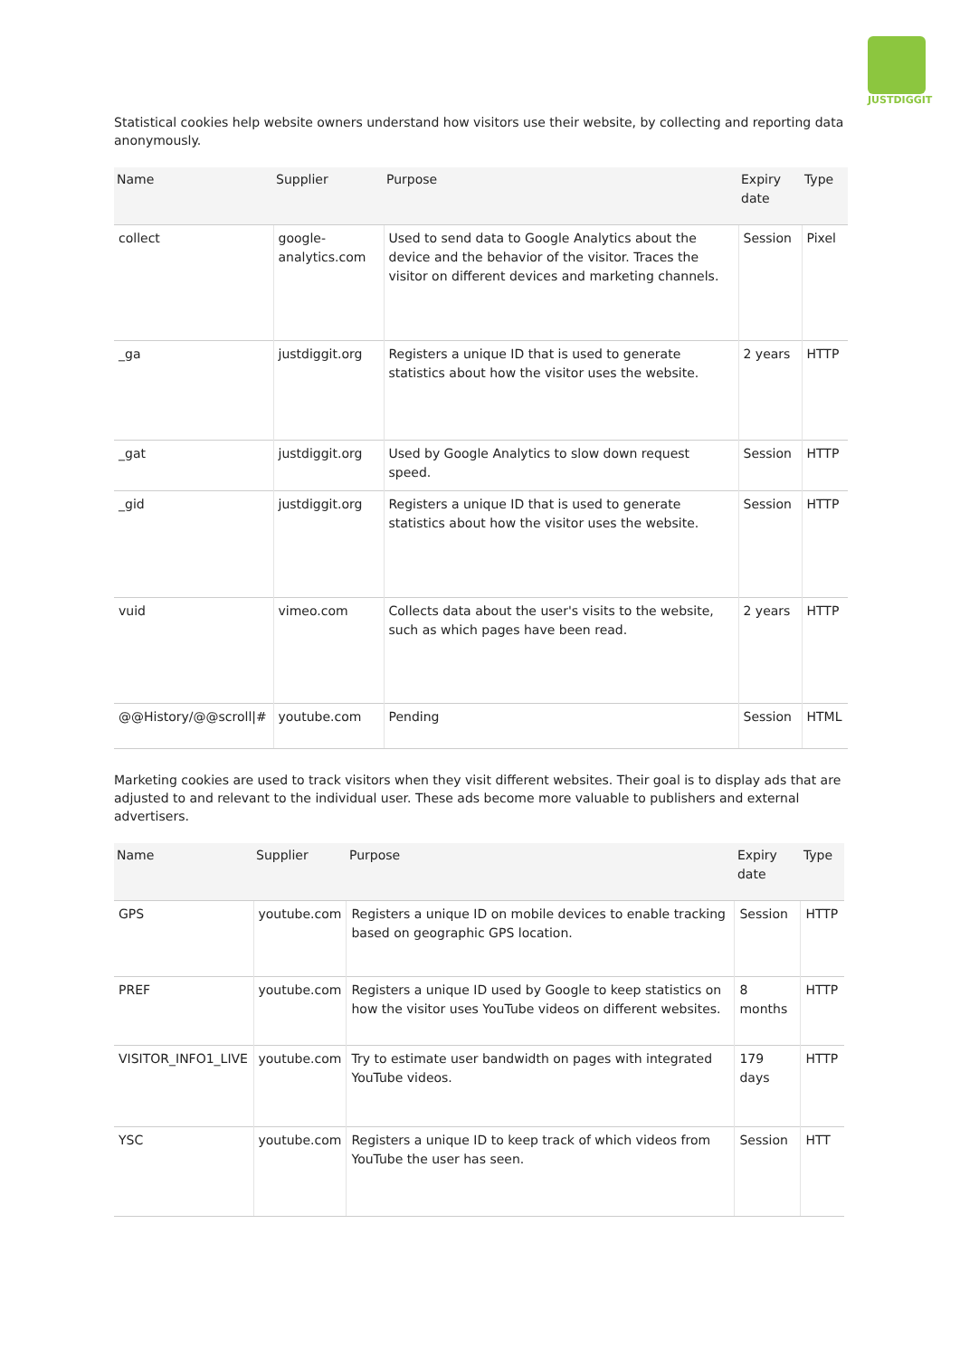JUSTDIGGIT
Statistical cookies help website owners understand how visitors use their website, by collecting and reporting data anonymously.
| Name | Supplier | Purpose | Expiry date | Type |
| --- | --- | --- | --- | --- |
| collect | google-analytics.com | Used to send data to Google Analytics about the device and the behavior of the visitor. Traces the visitor on different devices and marketing channels. | Session | Pixel |
| _ga | justdiggit.org | Registers a unique ID that is used to generate statistics about how the visitor uses the website. | 2 years | HTTP |
| _gat | justdiggit.org | Used by Google Analytics to slow down request speed. | Session | HTTP |
| _gid | justdiggit.org | Registers a unique ID that is used to generate statistics about how the visitor uses the website. | Session | HTTP |
| vuid | vimeo.com | Collects data about the user's visits to the website, such as which pages have been read. | 2 years | HTTP |
| @@History/@@scroll/# | youtube.com | Pending | Session | HTML |
Marketing cookies are used to track visitors when they visit different websites. Their goal is to display ads that are adjusted to and relevant to the individual user. These ads become more valuable to publishers and external advertisers.
| Name | Supplier | Purpose | Expiry date | Type |
| --- | --- | --- | --- | --- |
| GPS | youtube.com | Registers a unique ID on mobile devices to enable tracking based on geographic GPS location. | Session | HTTP |
| PREF | youtube.com | Registers a unique ID used by Google to keep statistics on how the visitor uses YouTube videos on different websites. | 8 months | HTTP |
| VISITOR_INFO1_LIVE | youtube.com | Try to estimate user bandwidth on pages with integrated YouTube videos. | 179 days | HTTP |
| YSC | youtube.com | Registers a unique ID to keep track of which videos from YouTube the user has seen. | Session | HTT |